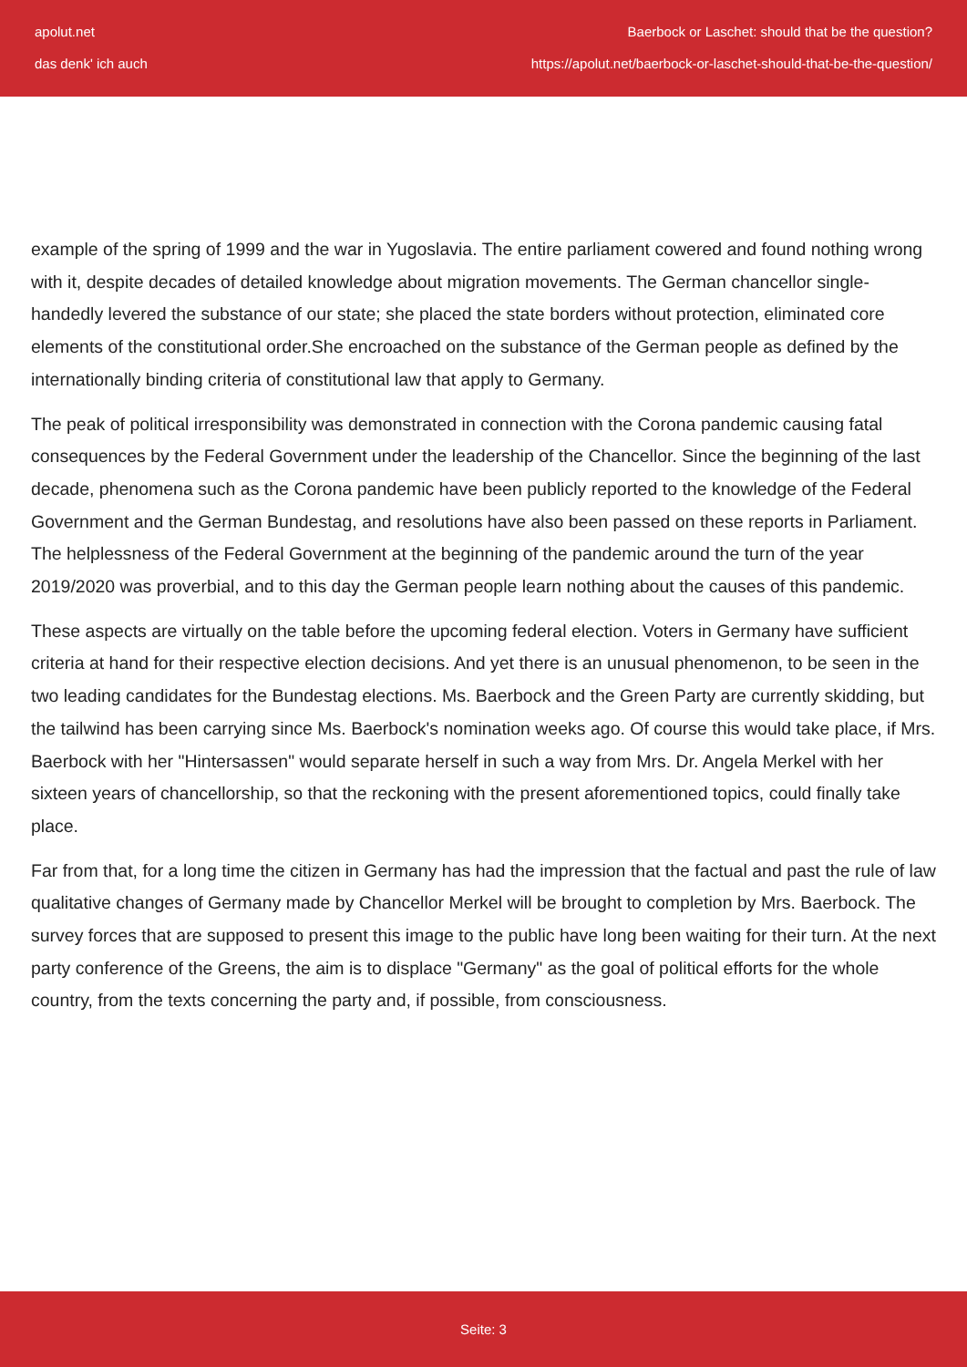apolut.net
das denk' ich auch
Baerbock or Laschet: should that be the question?
https://apolut.net/baerbock-or-laschet-should-that-be-the-question/
example of the spring of 1999 and the war in Yugoslavia. The entire parliament cowered and found nothing wrong with it, despite decades of detailed knowledge about migration movements. The German chancellor single-handedly levered the substance of our state; she placed the state borders without protection, eliminated core elements of the constitutional order.She encroached on the substance of the German people as defined by the internationally binding criteria of constitutional law that apply to Germany.
The peak of political irresponsibility was demonstrated in connection with the Corona pandemic causing fatal consequences by the Federal Government under the leadership of the Chancellor. Since the beginning of the last decade, phenomena such as the Corona pandemic have been publicly reported to the knowledge of the Federal Government and the German Bundestag, and resolutions have also been passed on these reports in Parliament. The helplessness of the Federal Government at the beginning of the pandemic around the turn of the year 2019/2020 was proverbial, and to this day the German people learn nothing about the causes of this pandemic.
These aspects are virtually on the table before the upcoming federal election. Voters in Germany have sufficient criteria at hand for their respective election decisions. And yet there is an unusual phenomenon, to be seen in the two leading candidates for the Bundestag elections. Ms. Baerbock and the Green Party are currently skidding, but the tailwind has been carrying since Ms. Baerbock's nomination weeks ago. Of course this would take place, if Mrs. Baerbock with her "Hintersassen" would separate herself in such a way from Mrs. Dr. Angela Merkel with her sixteen years of chancellorship, so that the reckoning with the present aforementioned topics, could finally take place.
Far from that, for a long time the citizen in Germany has had the impression that the factual and past the rule of law qualitative changes of Germany made by Chancellor Merkel will be brought to completion by Mrs. Baerbock. The survey forces that are supposed to present this image to the public have long been waiting for their turn. At the next party conference of the Greens, the aim is to displace "Germany" as the goal of political efforts for the whole country, from the texts concerning the party and, if possible, from consciousness.
Seite: 3